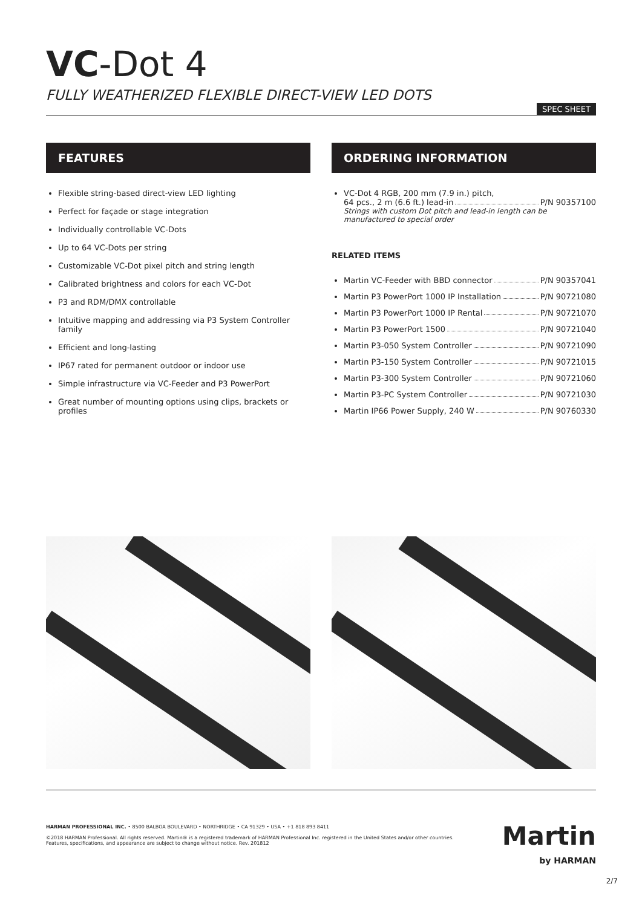VC-Dot 4
FULLY WEATHERIZED FLEXIBLE DIRECT-VIEW LED DOTS
SPEC SHEET
FEATURES
Flexible string-based direct-view LED lighting
Perfect for façade or stage integration
Individually controllable VC-Dots
Up to 64 VC-Dots per string
Customizable VC-Dot pixel pitch and string length
Calibrated brightness and colors for each VC-Dot
P3 and RDM/DMX controllable
Intuitive mapping and addressing via P3 System Controller family
Efficient and long-lasting
IP67 rated for permanent outdoor or indoor use
Simple infrastructure via VC-Feeder and P3 PowerPort
Great number of mounting options using clips, brackets or profiles
ORDERING INFORMATION
VC-Dot 4 RGB, 200 mm (7.9 in.) pitch,
64 pcs., 2 m (6.6 ft.) lead-in P/N 90357100
Strings with custom Dot pitch and lead-in length can be manufactured to special order
RELATED ITEMS
Martin VC-Feeder with BBD connector P/N 90357041
Martin P3 PowerPort 1000 IP Installation P/N 90721080
Martin P3 PowerPort 1000 IP Rental P/N 90721070
Martin P3 PowerPort 1500 P/N 90721040
Martin P3-050 System Controller P/N 90721090
Martin P3-150 System Controller P/N 90721015
Martin P3-300 System Controller P/N 90721060
Martin P3-PC System Controller P/N 90721030
Martin IP66 Power Supply, 240 W P/N 90760330
HARMAN PROFESSIONAL INC. • 8500 BALBOA BOULEVARD • NORTHRIDGE • CA 91329 • USA • +1 818 893 8411
©2018 HARMAN Professional. All rights reserved. Martin® is a registered trademark of HARMAN Professional Inc. registered in the United States and/or other countries.
Features, specifications, and appearance are subject to change without notice. Rev. 201812
Martin
by HARMAN
2/7